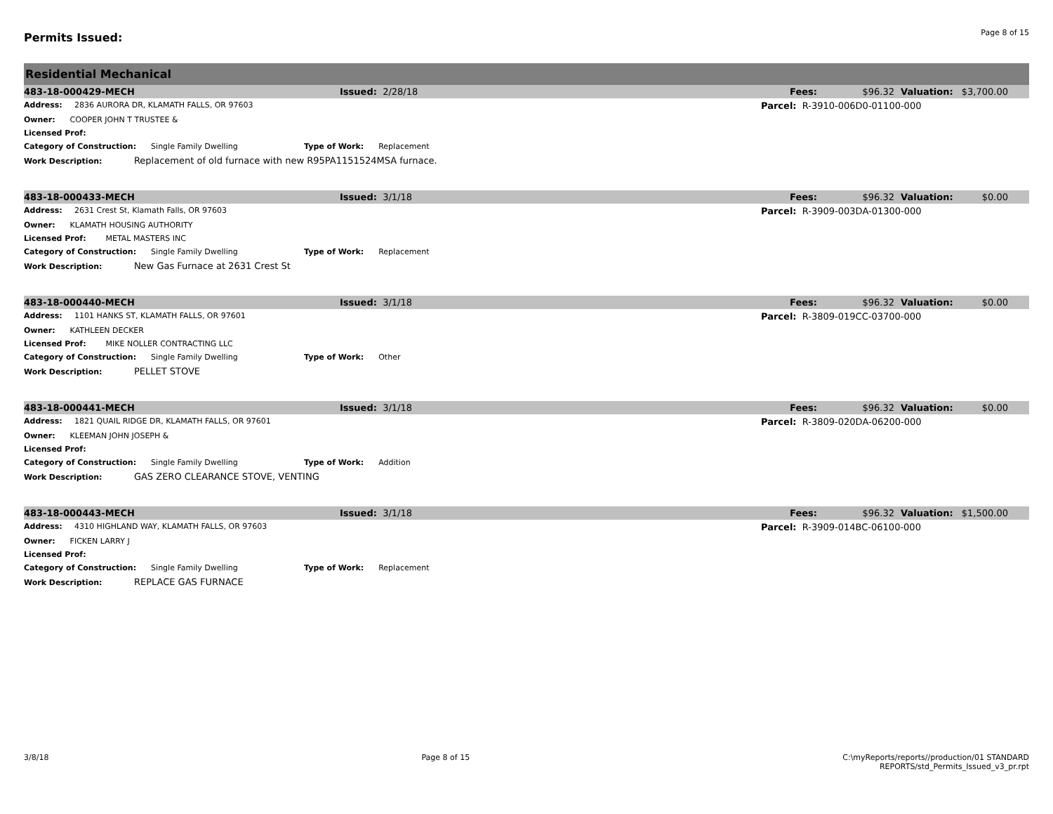Permits Issued:
Page 8 of 15
Residential Mechanical
| 483-18-000429-MECH | Issued: 2/28/18 | Fees: | $96.32 | Valuation: $3,700.00 |
| Address: 2836 AURORA DR, KLAMATH FALLS, OR 97603 | | Parcel: R-3910-006D0-01100-000 | | |
| Owner: COOPER JOHN T TRUSTEE & | | | | |
| Licensed Prof: | | | | |
| Category of Construction: Single Family Dwelling Type of Work: Replacement | | | | |
| Work Description: Replacement of old furnace with new R95PA1151524MSA furnace. | | | | |
| 483-18-000433-MECH | Issued: 3/1/18 | Fees: | $96.32 | Valuation: $0.00 |
| Address: 2631 Crest St, Klamath Falls, OR 97603 | | Parcel: R-3909-003DA-01300-000 | | |
| Owner: KLAMATH HOUSING AUTHORITY | | | | |
| Licensed Prof: METAL MASTERS INC | | | | |
| Category of Construction: Single Family Dwelling Type of Work: Replacement | | | | |
| Work Description: New Gas Furnace at 2631 Crest St | | | | |
| 483-18-000440-MECH | Issued: 3/1/18 | Fees: | $96.32 | Valuation: $0.00 |
| Address: 1101 HANKS ST, KLAMATH FALLS, OR 97601 | | Parcel: R-3809-019CC-03700-000 | | |
| Owner: KATHLEEN DECKER | | | | |
| Licensed Prof: MIKE NOLLER CONTRACTING LLC | | | | |
| Category of Construction: Single Family Dwelling Type of Work: Other | | | | |
| Work Description: PELLET STOVE | | | | |
| 483-18-000441-MECH | Issued: 3/1/18 | Fees: | $96.32 | Valuation: $0.00 |
| Address: 1821 QUAIL RIDGE DR, KLAMATH FALLS, OR 97601 | | Parcel: R-3809-020DA-06200-000 | | |
| Owner: KLEEMAN JOHN JOSEPH & | | | | |
| Licensed Prof: | | | | |
| Category of Construction: Single Family Dwelling Type of Work: Addition | | | | |
| Work Description: GAS ZERO CLEARANCE STOVE, VENTING | | | | |
| 483-18-000443-MECH | Issued: 3/1/18 | Fees: | $96.32 | Valuation: $1,500.00 |
| Address: 4310 HIGHLAND WAY, KLAMATH FALLS, OR 97603 | | Parcel: R-3909-014BC-06100-000 | | |
| Owner: FICKEN LARRY J | | | | |
| Licensed Prof: | | | | |
| Category of Construction: Single Family Dwelling Type of Work: Replacement | | | | |
| Work Description: REPLACE GAS FURNACE | | | | |
3/8/18 Page 8 of 15 C:\myReports/reports//production/01 STANDARD
REPORTS/std_Permits_Issued_v3_pr.rpt